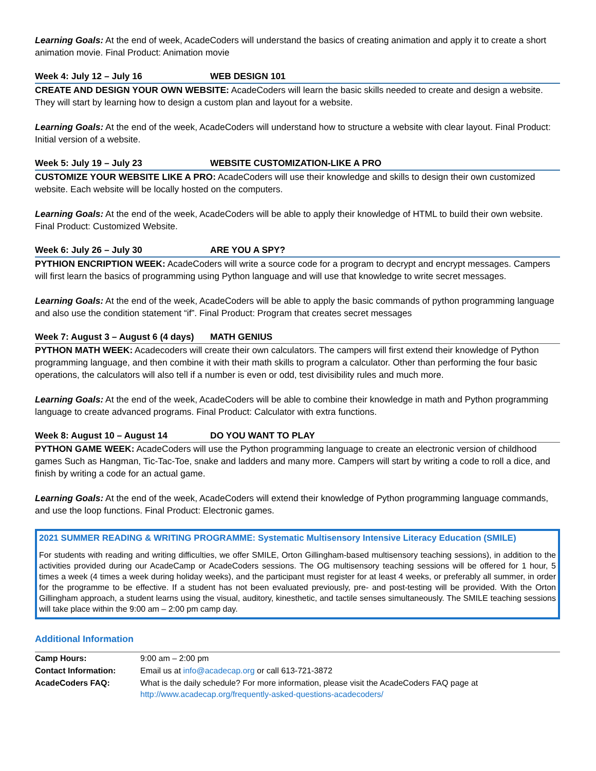Learning Goals: At the end of week, AcadeCoders will understand the basics of creating animation and apply it to create a short animation movie. Final Product: Animation movie
Week 4: July 12 – July 16 WEB DESIGN 101
CREATE AND DESIGN YOUR OWN WEBSITE: AcadeCoders will learn the basic skills needed to create and design a website. They will start by learning how to design a custom plan and layout for a website.
Learning Goals: At the end of the week, AcadeCoders will understand how to structure a website with clear layout. Final Product: Initial version of a website.
Week 5: July 19 – July 23 WEBSITE CUSTOMIZATION-LIKE A PRO
CUSTOMIZE YOUR WEBSITE LIKE A PRO: AcadeCoders will use their knowledge and skills to design their own customized website. Each website will be locally hosted on the computers.
Learning Goals: At the end of the week, AcadeCoders will be able to apply their knowledge of HTML to build their own website. Final Product: Customized Website.
Week 6: July 26 – July 30 ARE YOU A SPY?
PYTHION ENCRIPTION WEEK: AcadeCoders will write a source code for a program to decrypt and encrypt messages. Campers will first learn the basics of programming using Python language and will use that knowledge to write secret messages.
Learning Goals: At the end of the week, AcadeCoders will be able to apply the basic commands of python programming language and also use the condition statement “if”. Final Product: Program that creates secret messages
Week 7: August 3 – August 6 (4 days) MATH GENIUS
PYTHON MATH WEEK: Acadecoders will create their own calculators. The campers will first extend their knowledge of Python programming language, and then combine it with their math skills to program a calculator. Other than performing the four basic operations, the calculators will also tell if a number is even or odd, test divisibility rules and much more.
Learning Goals: At the end of the week, AcadeCoders will be able to combine their knowledge in math and Python programming language to create advanced programs. Final Product: Calculator with extra functions.
Week 8: August 10 – August 14 DO YOU WANT TO PLAY
PYTHON GAME WEEK: AcadeCoders will use the Python programming language to create an electronic version of childhood games Such as Hangman, Tic-Tac-Toe, snake and ladders and many more. Campers will start by writing a code to roll a dice, and finish by writing a code for an actual game.
Learning Goals: At the end of the week, AcadeCoders will extend their knowledge of Python programming language commands, and use the loop functions. Final Product: Electronic games.
2021 SUMMER READING & WRITING PROGRAMME: Systematic Multisensory Intensive Literacy Education (SMILE)
For students with reading and writing difficulties, we offer SMILE, Orton Gillingham-based multisensory teaching sessions), in addition to the activities provided during our AcadeCamp or AcadeCoders sessions. The OG multisensory teaching sessions will be offered for 1 hour, 5 times a week (4 times a week during holiday weeks), and the participant must register for at least 4 weeks, or preferably all summer, in order for the programme to be effective. If a student has not been evaluated previously, pre- and post-testing will be provided. With the Orton Gillingham approach, a student learns using the visual, auditory, kinesthetic, and tactile senses simultaneously. The SMILE teaching sessions will take place within the 9:00 am – 2:00 pm camp day.
Additional Information
| Camp Hours: | 9:00 am – 2:00 pm |
| Contact Information: | Email us at info@acadecap.org or call 613-721-3872 |
| AcadeCoders FAQ: | What is the daily schedule? For more information, please visit the AcadeCoders FAQ page at http://www.acadecap.org/frequently-asked-questions-acadecoders/ |